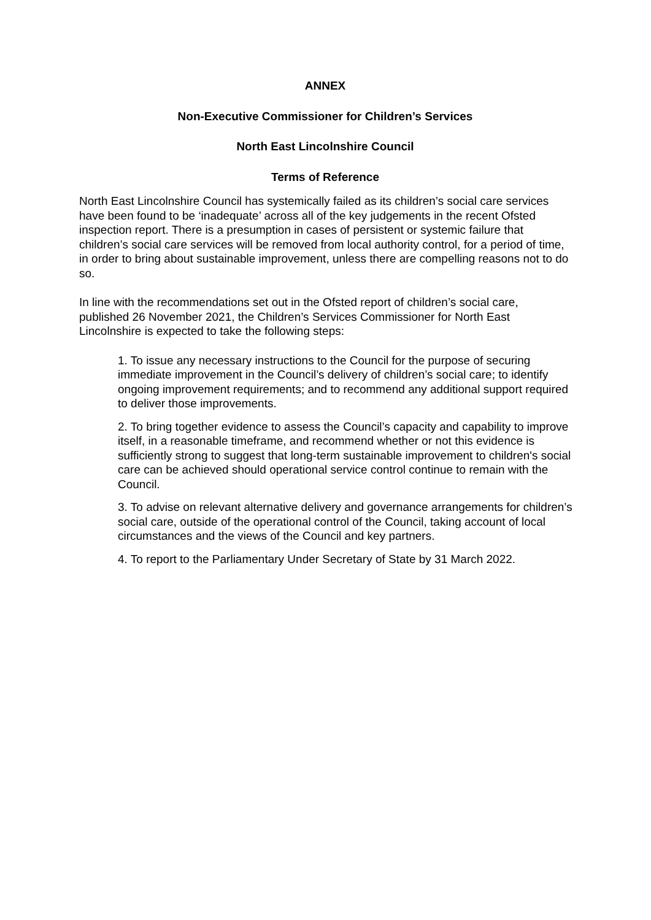ANNEX
Non-Executive Commissioner for Children’s Services
North East Lincolnshire Council
Terms of Reference
North East Lincolnshire Council has systemically failed as its children’s social care services have been found to be ‘inadequate’ across all of the key judgements in the recent Ofsted inspection report. There is a presumption in cases of persistent or systemic failure that children’s social care services will be removed from local authority control, for a period of time, in order to bring about sustainable improvement, unless there are compelling reasons not to do so.
In line with the recommendations set out in the Ofsted report of children’s social care, published 26 November 2021, the Children’s Services Commissioner for North East Lincolnshire is expected to take the following steps:
1. To issue any necessary instructions to the Council for the purpose of securing immediate improvement in the Council’s delivery of children’s social care; to identify ongoing improvement requirements; and to recommend any additional support required to deliver those improvements.
2. To bring together evidence to assess the Council’s capacity and capability to improve itself, in a reasonable timeframe, and recommend whether or not this evidence is sufficiently strong to suggest that long-term sustainable improvement to children's social care can be achieved should operational service control continue to remain with the Council.
3. To advise on relevant alternative delivery and governance arrangements for children’s social care, outside of the operational control of the Council, taking account of local circumstances and the views of the Council and key partners.
4. To report to the Parliamentary Under Secretary of State by 31 March 2022.